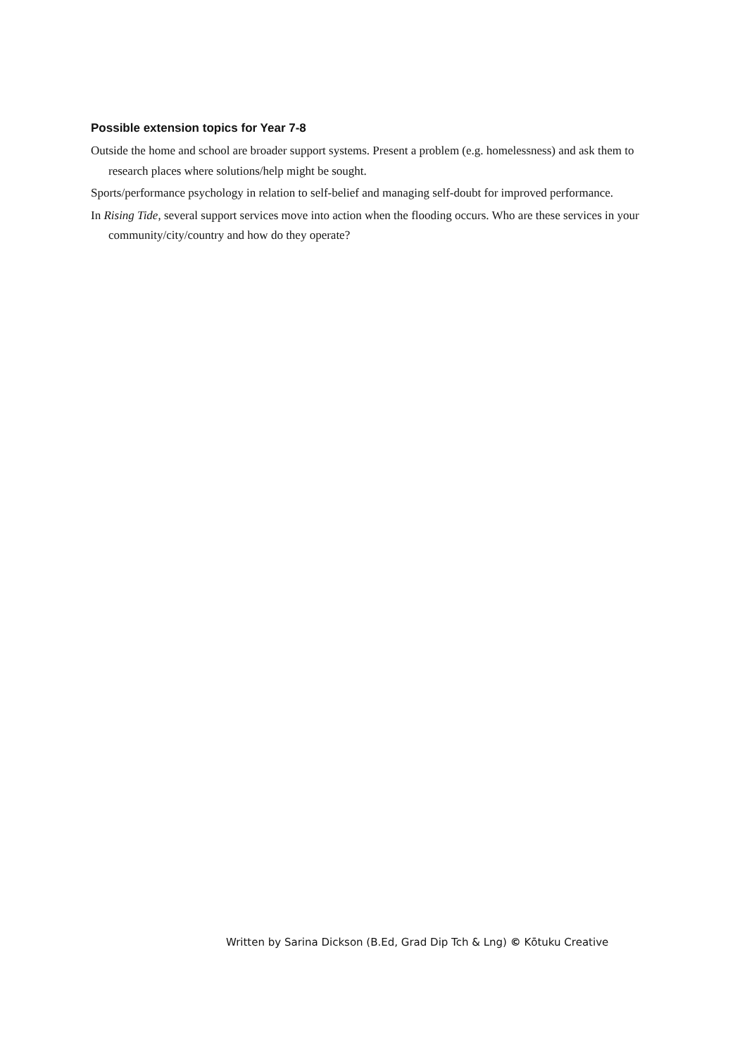Possible extension topics for Year 7-8
Outside the home and school are broader support systems. Present a problem (e.g. homelessness) and ask them to research places where solutions/help might be sought.
Sports/performance psychology in relation to self-belief and managing self-doubt for improved performance.
In Rising Tide, several support services move into action when the flooding occurs. Who are these services in your community/city/country and how do they operate?
Written by Sarina Dickson (B.Ed, Grad Dip Tch & Lng) © Kōtuku Creative